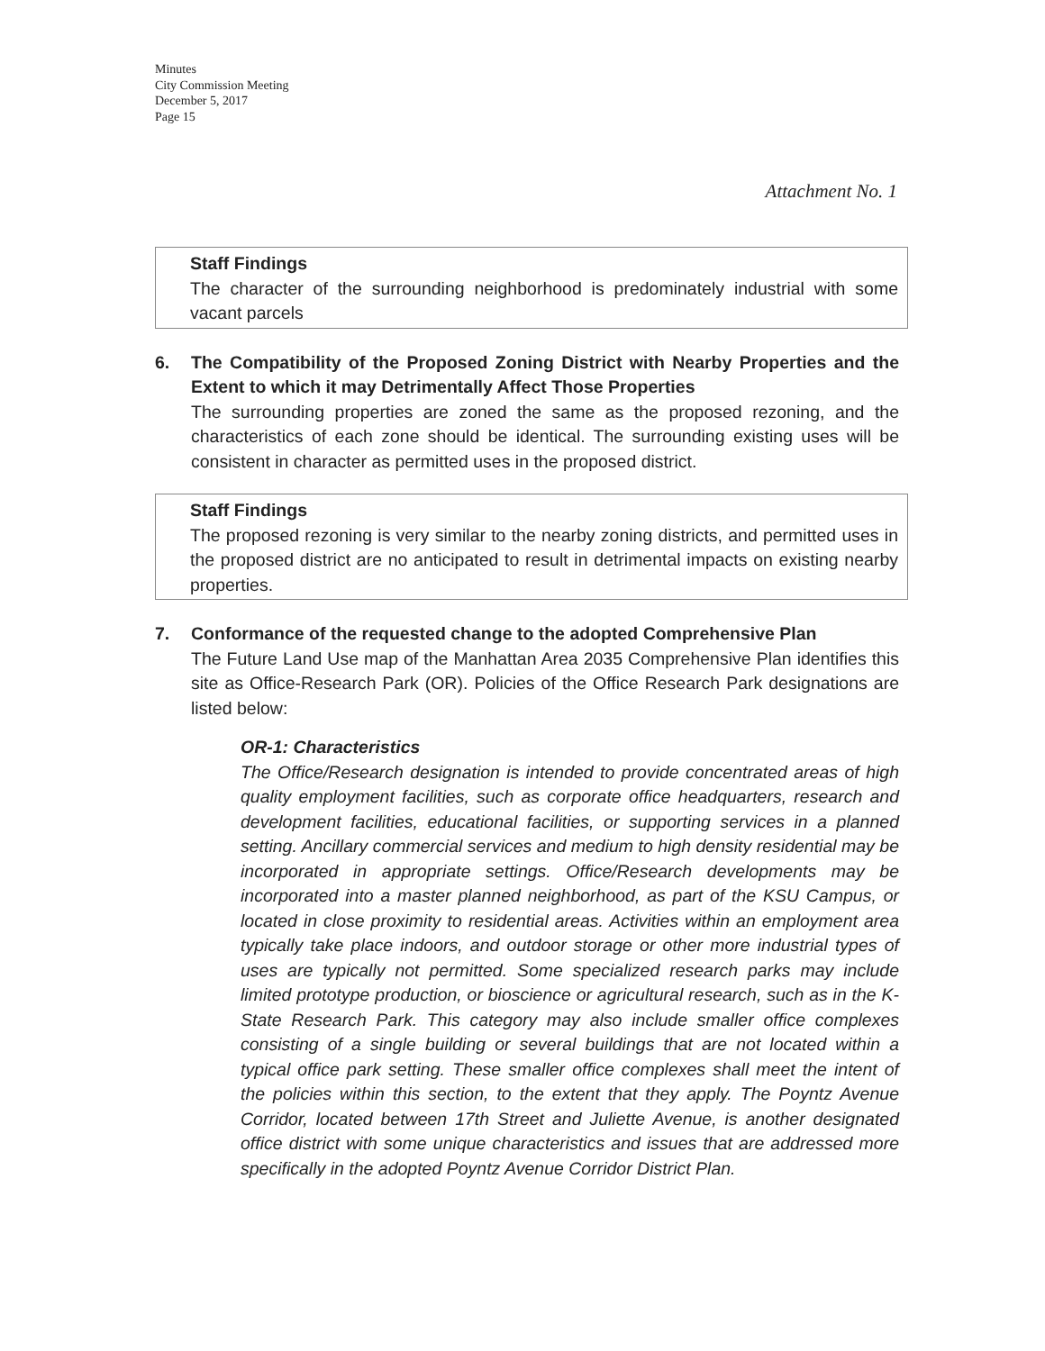Minutes
City Commission Meeting
December 5, 2017
Page 15
Attachment No. 1
Staff Findings
The character of the surrounding neighborhood is predominately industrial with some vacant parcels
6. The Compatibility of the Proposed Zoning District with Nearby Properties and the Extent to which it may Detrimentally Affect Those Properties
The surrounding properties are zoned the same as the proposed rezoning, and the characteristics of each zone should be identical. The surrounding existing uses will be consistent in character as permitted uses in the proposed district.
Staff Findings
The proposed rezoning is very similar to the nearby zoning districts, and permitted uses in the proposed district are no anticipated to result in detrimental impacts on existing nearby properties.
7. Conformance of the requested change to the adopted Comprehensive Plan
The Future Land Use map of the Manhattan Area 2035 Comprehensive Plan identifies this site as Office-Research Park (OR). Policies of the Office Research Park designations are listed below:
OR-1: Characteristics
The Office/Research designation is intended to provide concentrated areas of high quality employment facilities, such as corporate office headquarters, research and development facilities, educational facilities, or supporting services in a planned setting. Ancillary commercial services and medium to high density residential may be incorporated in appropriate settings. Office/Research developments may be incorporated into a master planned neighborhood, as part of the KSU Campus, or located in close proximity to residential areas. Activities within an employment area typically take place indoors, and outdoor storage or other more industrial types of uses are typically not permitted. Some specialized research parks may include limited prototype production, or bioscience or agricultural research, such as in the K-State Research Park. This category may also include smaller office complexes consisting of a single building or several buildings that are not located within a typical office park setting. These smaller office complexes shall meet the intent of the policies within this section, to the extent that they apply. The Poyntz Avenue Corridor, located between 17th Street and Juliette Avenue, is another designated office district with some unique characteristics and issues that are addressed more specifically in the adopted Poyntz Avenue Corridor District Plan.